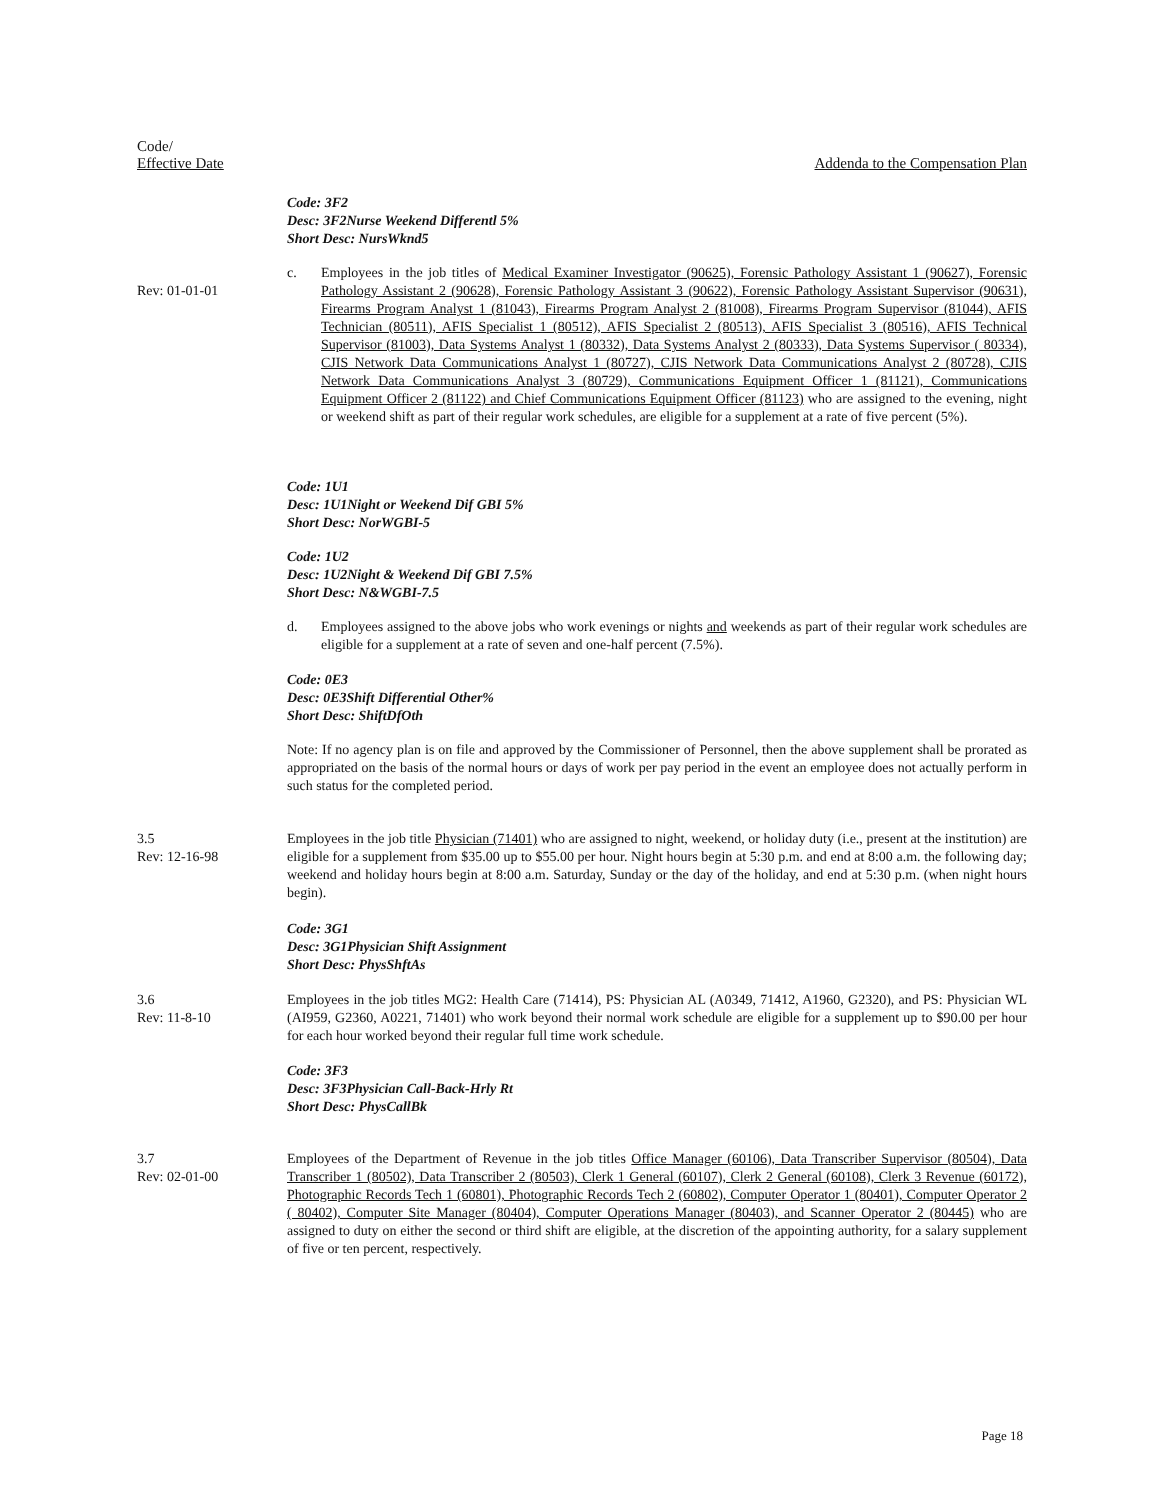Code/
Effective Date
Addenda to the Compensation Plan
Code: 3F2
Desc: 3F2Nurse Weekend Differentl 5%
Short Desc: NursWknd5
Rev: 01-01-01 c. Employees in the job titles of Medical Examiner Investigator (90625), Forensic Pathology Assistant 1 (90627), Forensic Pathology Assistant 2 (90628), Forensic Pathology Assistant 3 (90622), Forensic Pathology Assistant Supervisor (90631), Firearms Program Analyst 1 (81043), Firearms Program Analyst 2 (81008), Firearms Program Supervisor (81044), AFIS Technician (80511), AFIS Specialist 1 (80512), AFIS Specialist 2 (80513), AFIS Specialist 3 (80516), AFIS Technical Supervisor (81003), Data Systems Analyst 1 (80332), Data Systems Analyst 2 (80333), Data Systems Supervisor ( 80334), CJIS Network Data Communications Analyst 1 (80727), CJIS Network Data Communications Analyst 2 (80728), CJIS Network Data Communications Analyst 3 (80729), Communications Equipment Officer 1 (81121), Communications Equipment Officer 2 (81122) and Chief Communications Equipment Officer (81123) who are assigned to the evening, night or weekend shift as part of their regular work schedules, are eligible for a supplement at a rate of five percent (5%).
Code: 1U1
Desc: 1U1Night or Weekend Dif GBI 5%
Short Desc: NorWGBI-5
Code: 1U2
Desc: 1U2Night & Weekend Dif GBI 7.5%
Short Desc: N&WGBI-7.5
d. Employees assigned to the above jobs who work evenings or nights and weekends as part of their regular work schedules are eligible for a supplement at a rate of seven and one-half percent (7.5%).
Code: 0E3
Desc: 0E3Shift Differential Other%
Short Desc: ShiftDfOth
Note: If no agency plan is on file and approved by the Commissioner of Personnel, then the above supplement shall be prorated as appropriated on the basis of the normal hours or days of work per pay period in the event an employee does not actually perform in such status for the completed period.
3.5
Rev: 12-16-98
Employees in the job title Physician (71401) who are assigned to night, weekend, or holiday duty (i.e., present at the institution) are eligible for a supplement from $35.00 up to $55.00 per hour. Night hours begin at 5:30 p.m. and end at 8:00 a.m. the following day; weekend and holiday hours begin at 8:00 a.m. Saturday, Sunday or the day of the holiday, and end at 5:30 p.m. (when night hours begin).
Code: 3G1
Desc: 3G1Physician Shift Assignment
Short Desc: PhysShftAs
3.6
Rev: 11-8-10
Employees in the job titles MG2: Health Care (71414), PS: Physician AL (A0349, 71412, A1960, G2320), and PS: Physician WL (AI959, G2360, A0221, 71401) who work beyond their normal work schedule are eligible for a supplement up to $90.00 per hour for each hour worked beyond their regular full time work schedule.
Code: 3F3
Desc: 3F3Physician Call-Back-Hrly Rt
Short Desc: PhysCallBk
3.7
Rev: 02-01-00
Employees of the Department of Revenue in the job titles Office Manager (60106), Data Transcriber Supervisor (80504), Data Transcriber 1 (80502), Data Transcriber 2 (80503), Clerk 1 General (60107), Clerk 2 General (60108), Clerk 3 Revenue (60172), Photographic Records Tech 1 (60801), Photographic Records Tech 2 (60802), Computer Operator 1 (80401), Computer Operator 2 ( 80402), Computer Site Manager (80404), Computer Operations Manager (80403), and Scanner Operator 2 (80445) who are assigned to duty on either the second or third shift are eligible, at the discretion of the appointing authority, for a salary supplement of five or ten percent, respectively.
Page 18